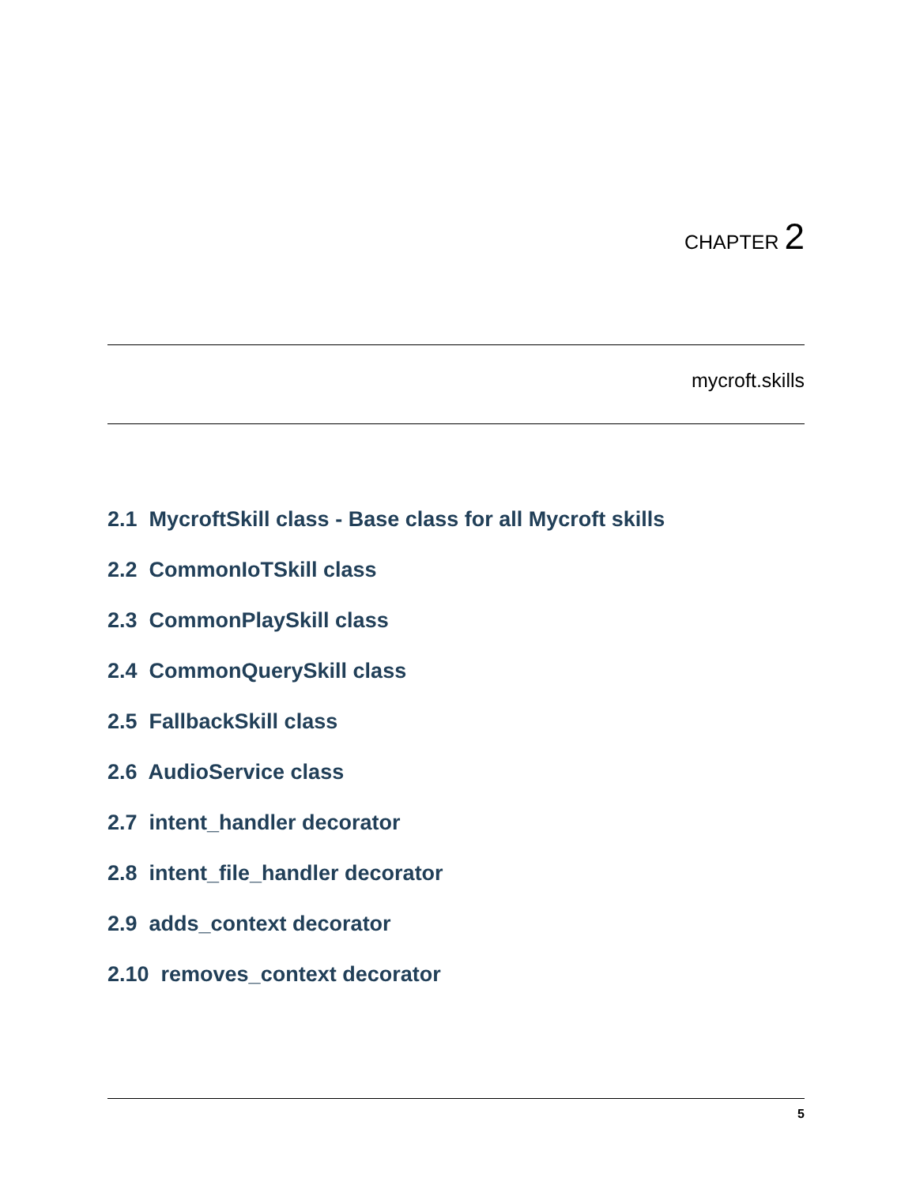CHAPTER 2
mycroft.skills
2.1 MycroftSkill class - Base class for all Mycroft skills
2.2 CommonIoTSkill class
2.3 CommonPlaySkill class
2.4 CommonQuerySkill class
2.5 FallbackSkill class
2.6 AudioService class
2.7 intent_handler decorator
2.8 intent_file_handler decorator
2.9 adds_context decorator
2.10 removes_context decorator
5